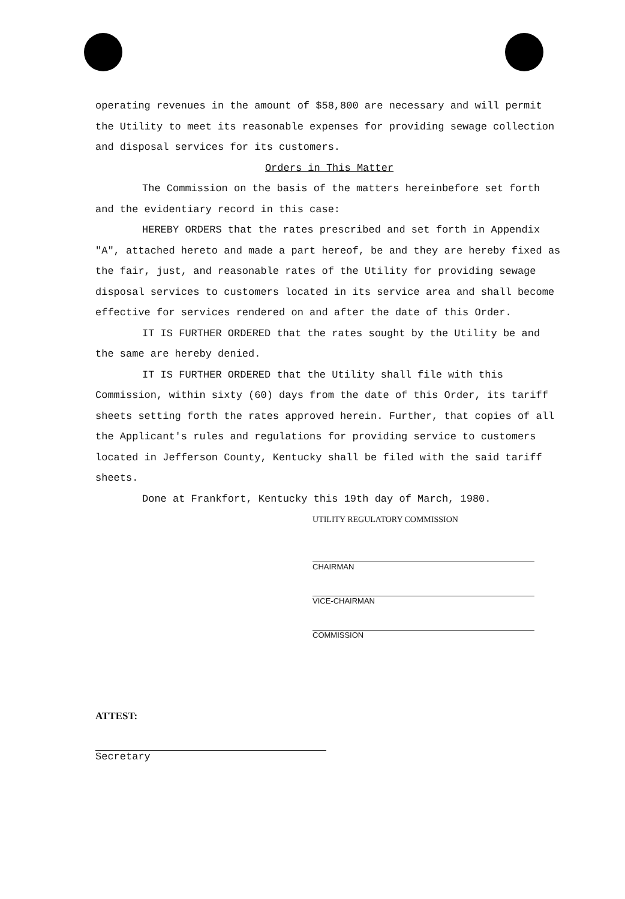operating revenues in the amount of $58,800 are necessary and will permit the Utility to meet its reasonable expenses for providing sewage collection and disposal services for its customers.
Orders in This Matter
The Commission on the basis of the matters hereinbefore set forth and the evidentiary record in this case:
HEREBY ORDERS that the rates prescribed and set forth in Appendix "A", attached hereto and made a part hereof, be and they are hereby fixed as the fair, just, and reasonable rates of the Utility for providing sewage disposal services to customers located in its service area and shall become effective for services rendered on and after the date of this Order.
IT IS FURTHER ORDERED that the rates sought by the Utility be and the same are hereby denied.
IT IS FURTHER ORDERED that the Utility shall file with this Commission, within sixty (60) days from the date of this Order, its tariff sheets setting forth the rates approved herein. Further, that copies of all the Applicant's rules and regulations for providing service to customers located in Jefferson County, Kentucky shall be filed with the said tariff sheets.
Done at Frankfort, Kentucky this 19th day of March, 1980.
UTILITY REGULATORY COMMISSION
CHAIRMAN
VICE-CHAIRMAN
COMMISSION
ATTEST:
Secretary